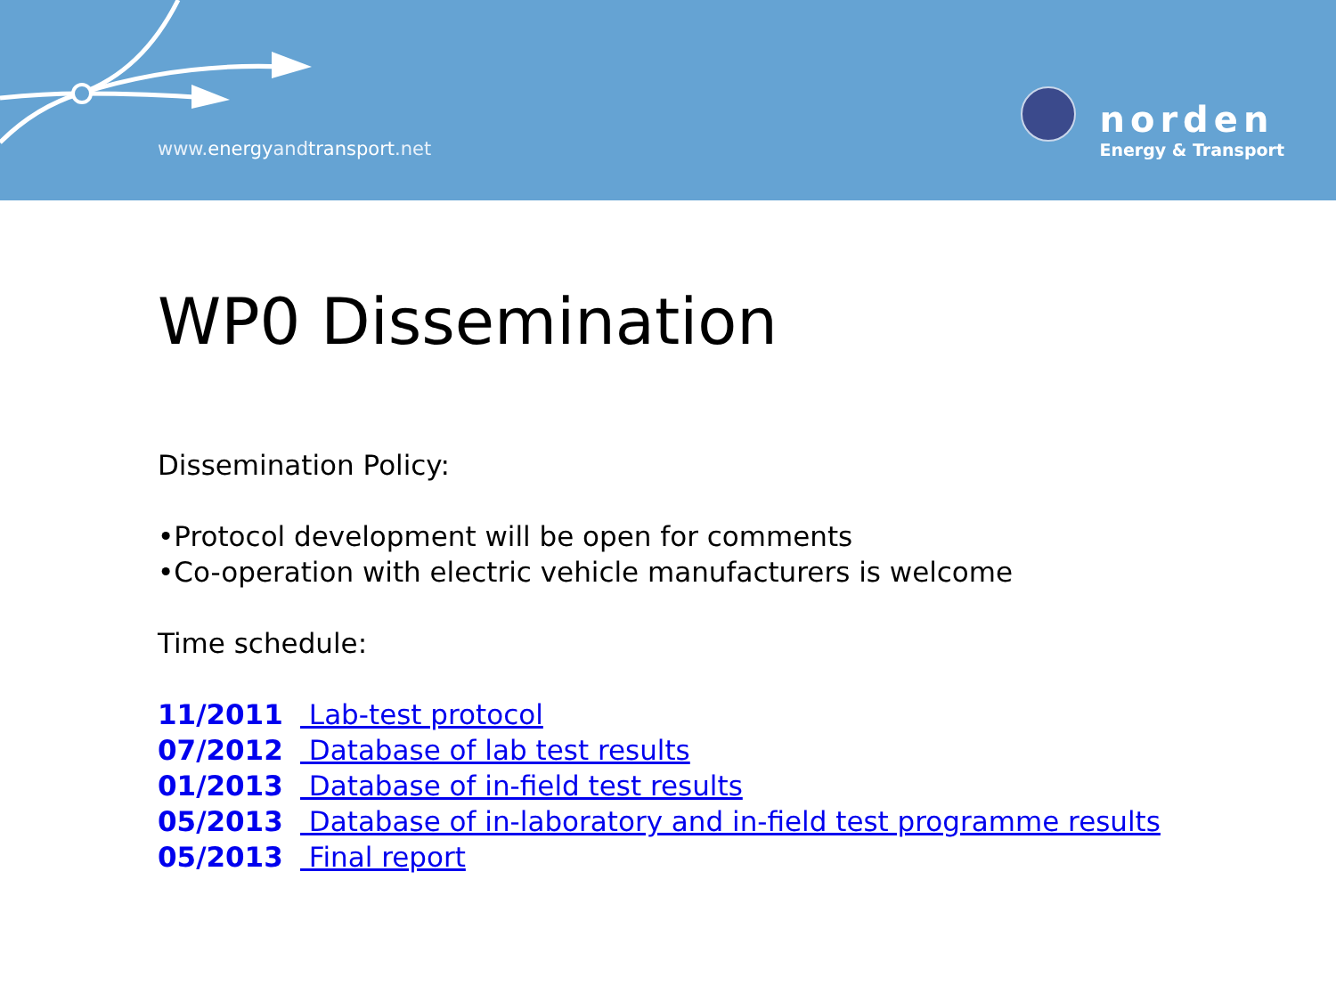www.energyandtransport.net
norden
Energy & Transport
WP0 Dissemination
Dissemination Policy:
•Protocol development will be open for comments
•Co-operation with electric vehicle manufacturers is welcome
Time schedule:
11/2011 Lab-test protocol
07/2012 Database of lab test results
01/2013 Database of in-field test results
05/2013 Database of in-laboratory and in-field test programme results
05/2013 Final report